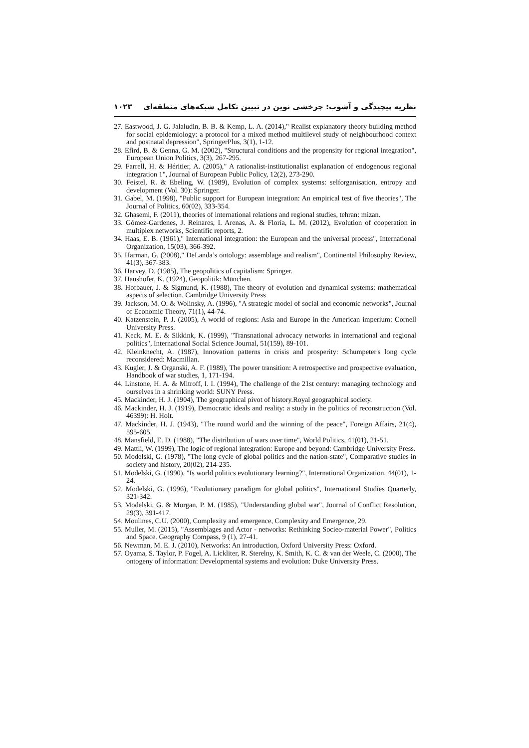نظریه پیچیدگی و آشوب: چرخشی نوین در تبیین تکامل شبکه‌های منطقه‌ای ۱۰۲۳
27. Eastwood, J. G. Jalaludin, B. B. & Kemp, L. A. (2014)," Realist explanatory theory building method for social epidemiology: a protocol for a mixed method multilevel study of neighbourhood context and postnatal depression", SpringerPlus, 3(1), 1-12.
28. Efird, B. & Genna, G. M. (2002), "Structural conditions and the propensity for regional integration", European Union Politics, 3(3), 267-295.
29. Farrell, H. & Héritier, A. (2005)," A rationalist-institutionalist explanation of endogenous regional integration 1", Journal of European Public Policy, 12(2), 273-290.
30. Feistel, R. & Ebeling, W. (1989), Evolution of complex systems: selforganisation, entropy and development (Vol. 30): Springer.
31. Gabel, M. (1998), "Public support for European integration: An empirical test of five theories", The Journal of Politics, 60(02), 333-354.
32. Ghasemi, F. (2011), theories of international relations and regional studies, tehran: mizan.
33. Gómez-Gardenes, J. Reinares, I. Arenas, A. & Floría, L. M. (2012), Evolution of cooperation in multiplex networks, Scientific reports, 2.
34. Haas, E. B. (1961)," International integration: the European and the universal process", International Organization, 15(03), 366-392.
35. Harman, G. (2008)," DeLanda’s ontology: assemblage and realism", Continental Philosophy Review, 41(3), 367-383.
36. Harvey, D. (1985), The geopolitics of capitalism: Springer.
37. Haushofer, K. (1924), Geopolitik: München.
38. Hofbauer, J. & Sigmund, K. (1988), The theory of evolution and dynamical systems: mathematical aspects of selection. Cambridge University Press
39. Jackson, M. O. & Wolinsky, A. (1996), "A strategic model of social and economic networks", Journal of Economic Theory, 71(1), 44-74.
40. Katzenstein, P. J. (2005), A world of regions: Asia and Europe in the American imperium: Cornell University Press.
41. Keck, M. E. & Sikkink, K. (1999), "Transnational advocacy networks in international and regional politics", International Social Science Journal, 51(159), 89-101.
42. Kleinknecht, A. (1987), Innovation patterns in crisis and prosperity: Schumpeter's long cycle reconsidered: Macmillan.
43. Kugler, J. & Organski, A. F. (1989), The power transition: A retrospective and prospective evaluation, Handbook of war studies, 1, 171-194.
44. Linstone, H. A. & Mitroff, I. I. (1994), The challenge of the 21st century: managing technology and ourselves in a shrinking world: SUNY Press.
45. Mackinder, H. J. (1904), The geographical pivot of history.Royal geographical society.
46. Mackinder, H. J. (1919), Democratic ideals and reality: a study in the politics of reconstruction (Vol. 46399): H. Holt.
47. Mackinder, H. J. (1943), "The round world and the winning of the peace", Foreign Affairs, 21(4), 595-605.
48. Mansfield, E. D. (1988), "The distribution of wars over time", World Politics, 41(01), 21-51.
49. Mattli, W. (1999), The logic of regional integration: Europe and beyond: Cambridge University Press.
50. Modelski, G. (1978), "The long cycle of global politics and the nation-state", Comparative studies in society and history, 20(02), 214-235.
51. Modelski, G. (1990), "Is world politics evolutionary learning?", International Organization, 44(01), 1-24.
52. Modelski, G. (1996), "Evolutionary paradigm for global politics", International Studies Quarterly, 321-342.
53. Modelski, G. & Morgan, P. M. (1985), "Understanding global war", Journal of Conflict Resolution, 29(3), 391-417.
54. Moulines, C.U. (2000), Complexity and emergence, Complexity and Emergence, 29.
55. Muller, M. (2015), "Assemblages and Actor - networks: Rethinking Socieo-material Power", Politics and Space. Geography Compass, 9 (1), 27-41.
56. Newman, M. E. J. (2010), Networks: An introduction, Oxford University Press: Oxford.
57. Oyama, S. Taylor, P. Fogel, A. Lickliter, R. Sterelny, K. Smith, K. C. & van der Weele, C. (2000), The ontogeny of information: Developmental systems and evolution: Duke University Press.